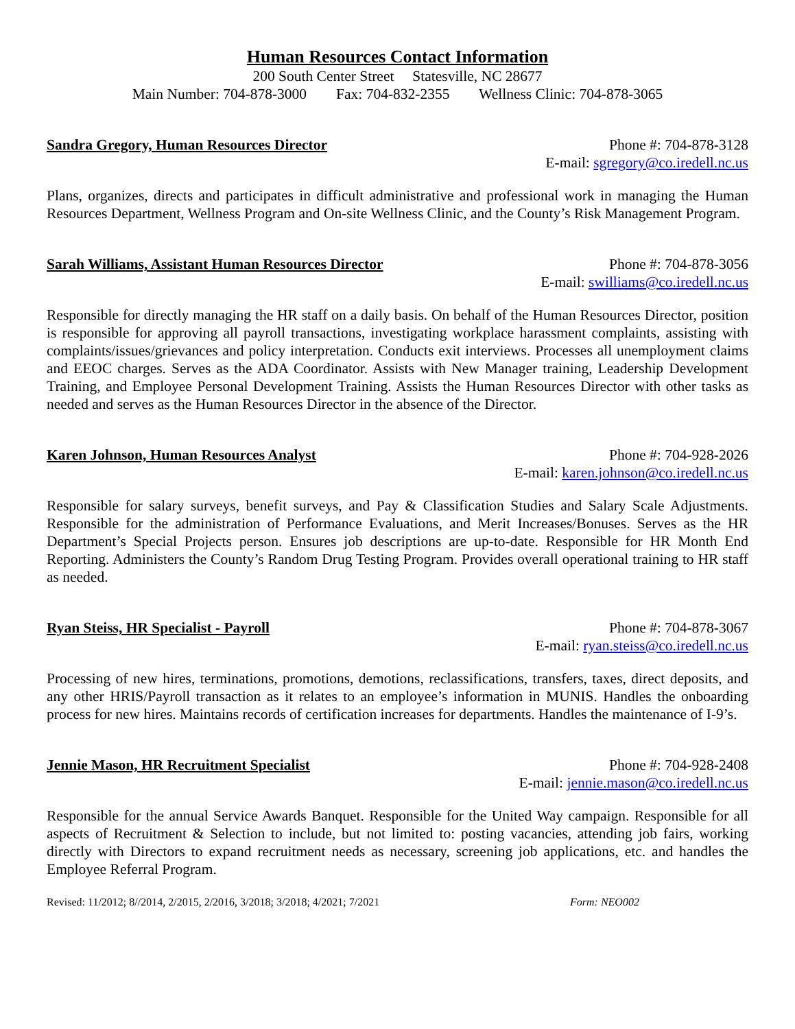Human Resources Contact Information
200 South Center Street Statesville, NC 28677
Main Number: 704-878-3000 Fax: 704-832-2355 Wellness Clinic: 704-878-3065
Sandra Gregory, Human Resources Director Phone #: 704-878-3128
E-mail: sgregory@co.iredell.nc.us
Plans, organizes, directs and participates in difficult administrative and professional work in managing the Human Resources Department, Wellness Program and On-site Wellness Clinic, and the County’s Risk Management Program.
Sarah Williams, Assistant Human Resources Director Phone #: 704-878-3056
E-mail: swilliams@co.iredell.nc.us
Responsible for directly managing the HR staff on a daily basis. On behalf of the Human Resources Director, position is responsible for approving all payroll transactions, investigating workplace harassment complaints, assisting with complaints/issues/grievances and policy interpretation. Conducts exit interviews. Processes all unemployment claims and EEOC charges. Serves as the ADA Coordinator. Assists with New Manager training, Leadership Development Training, and Employee Personal Development Training. Assists the Human Resources Director with other tasks as needed and serves as the Human Resources Director in the absence of the Director.
Karen Johnson, Human Resources Analyst Phone #: 704-928-2026
E-mail: karen.johnson@co.iredell.nc.us
Responsible for salary surveys, benefit surveys, and Pay & Classification Studies and Salary Scale Adjustments. Responsible for the administration of Performance Evaluations, and Merit Increases/Bonuses. Serves as the HR Department’s Special Projects person. Ensures job descriptions are up-to-date. Responsible for HR Month End Reporting. Administers the County’s Random Drug Testing Program. Provides overall operational training to HR staff as needed.
Ryan Steiss, HR Specialist - Payroll Phone #: 704-878-3067
E-mail: ryan.steiss@co.iredell.nc.us
Processing of new hires, terminations, promotions, demotions, reclassifications, transfers, taxes, direct deposits, and any other HRIS/Payroll transaction as it relates to an employee’s information in MUNIS. Handles the onboarding process for new hires. Maintains records of certification increases for departments. Handles the maintenance of I-9’s.
Jennie Mason, HR Recruitment Specialist Phone #: 704-928-2408
E-mail: jennie.mason@co.iredell.nc.us
Responsible for the annual Service Awards Banquet. Responsible for the United Way campaign. Responsible for all aspects of Recruitment & Selection to include, but not limited to: posting vacancies, attending job fairs, working directly with Directors to expand recruitment needs as necessary, screening job applications, etc. and handles the Employee Referral Program.
Revised: 11/2012; 8//2014, 2/2015, 2/2016, 3/2018; 3/2018; 4/2021; 7/2021 Form: NEO002